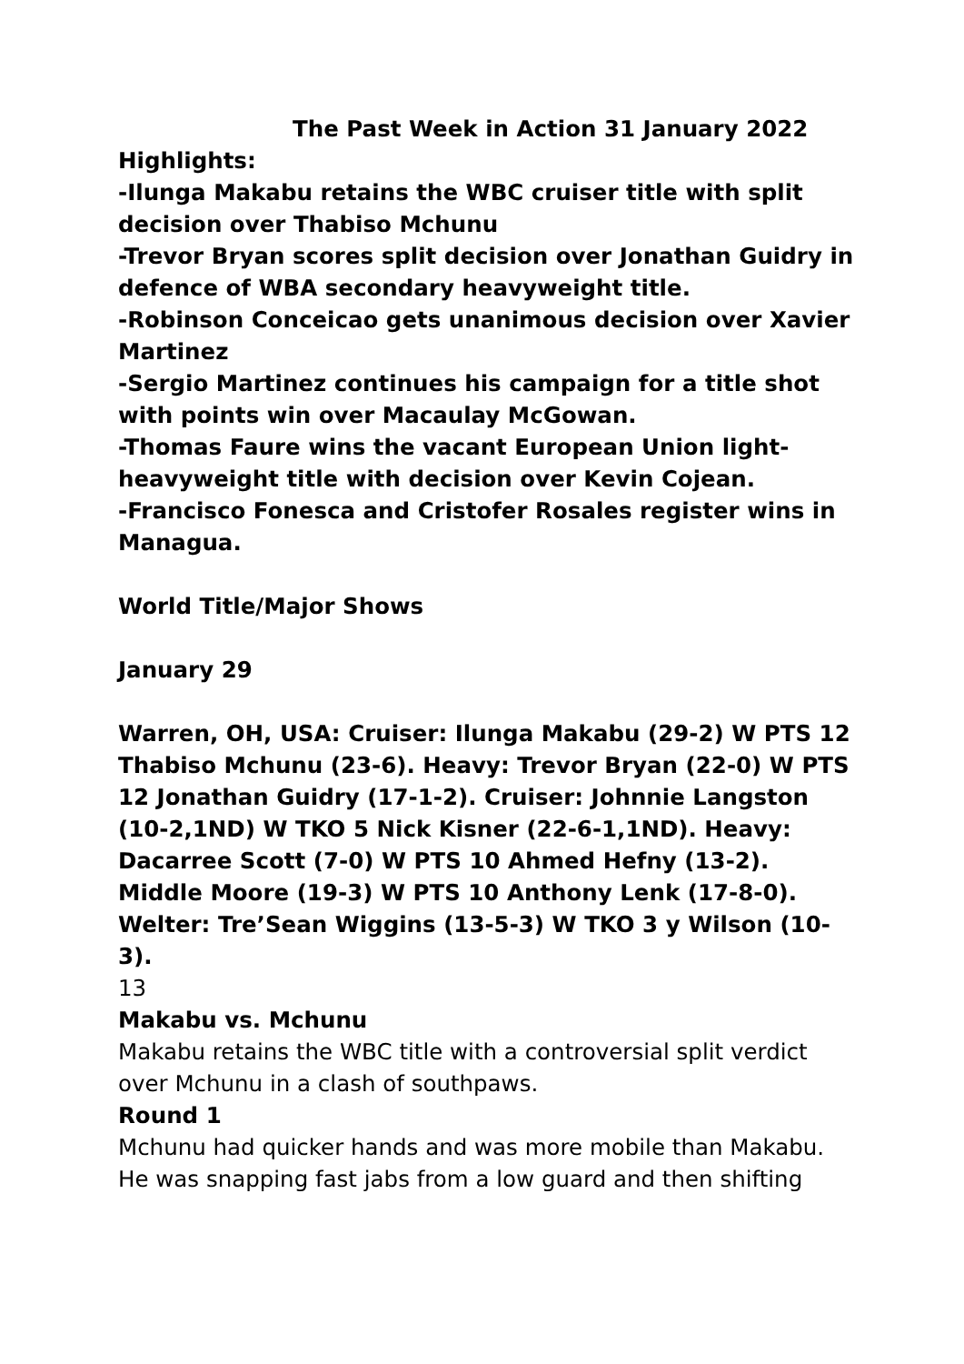The Past Week in Action 31 January 2022
Highlights:
-Ilunga Makabu retains the WBC cruiser title with split decision over Thabiso Mchunu
-Trevor Bryan scores split decision over Jonathan Guidry in defence of WBA secondary heavyweight title.
-Robinson Conceicao gets unanimous decision over Xavier Martinez
-Sergio Martinez continues his campaign for a title shot with points win over Macaulay McGowan.
-Thomas Faure wins the vacant European Union light-heavyweight title with decision over Kevin Cojean.
-Francisco Fonesca and Cristofer Rosales register wins in Managua.
World Title/Major Shows
January 29
Warren, OH, USA: Cruiser: Ilunga Makabu (29-2) W PTS 12 Thabiso Mchunu (23-6). Heavy: Trevor Bryan (22-0) W PTS 12 Jonathan Guidry (17-1-2). Cruiser: Johnnie Langston (10-2,1ND) W TKO 5 Nick Kisner (22-6-1,1ND). Heavy: Dacarree Scott (7-0) W PTS 10 Ahmed Hefny (13-2). Middle Moore (19-3) W PTS 10 Anthony Lenk (17-8-0). Welter: Tre’Sean Wiggins (13-5-3) W TKO 3 y Wilson (10-3).
13
Makabu vs. Mchunu
Makabu retains the WBC title with a controversial split verdict over Mchunu in a clash of southpaws.
Round 1
Mchunu had quicker hands and was more mobile than Makabu. He was snapping fast jabs from a low guard and then shifting